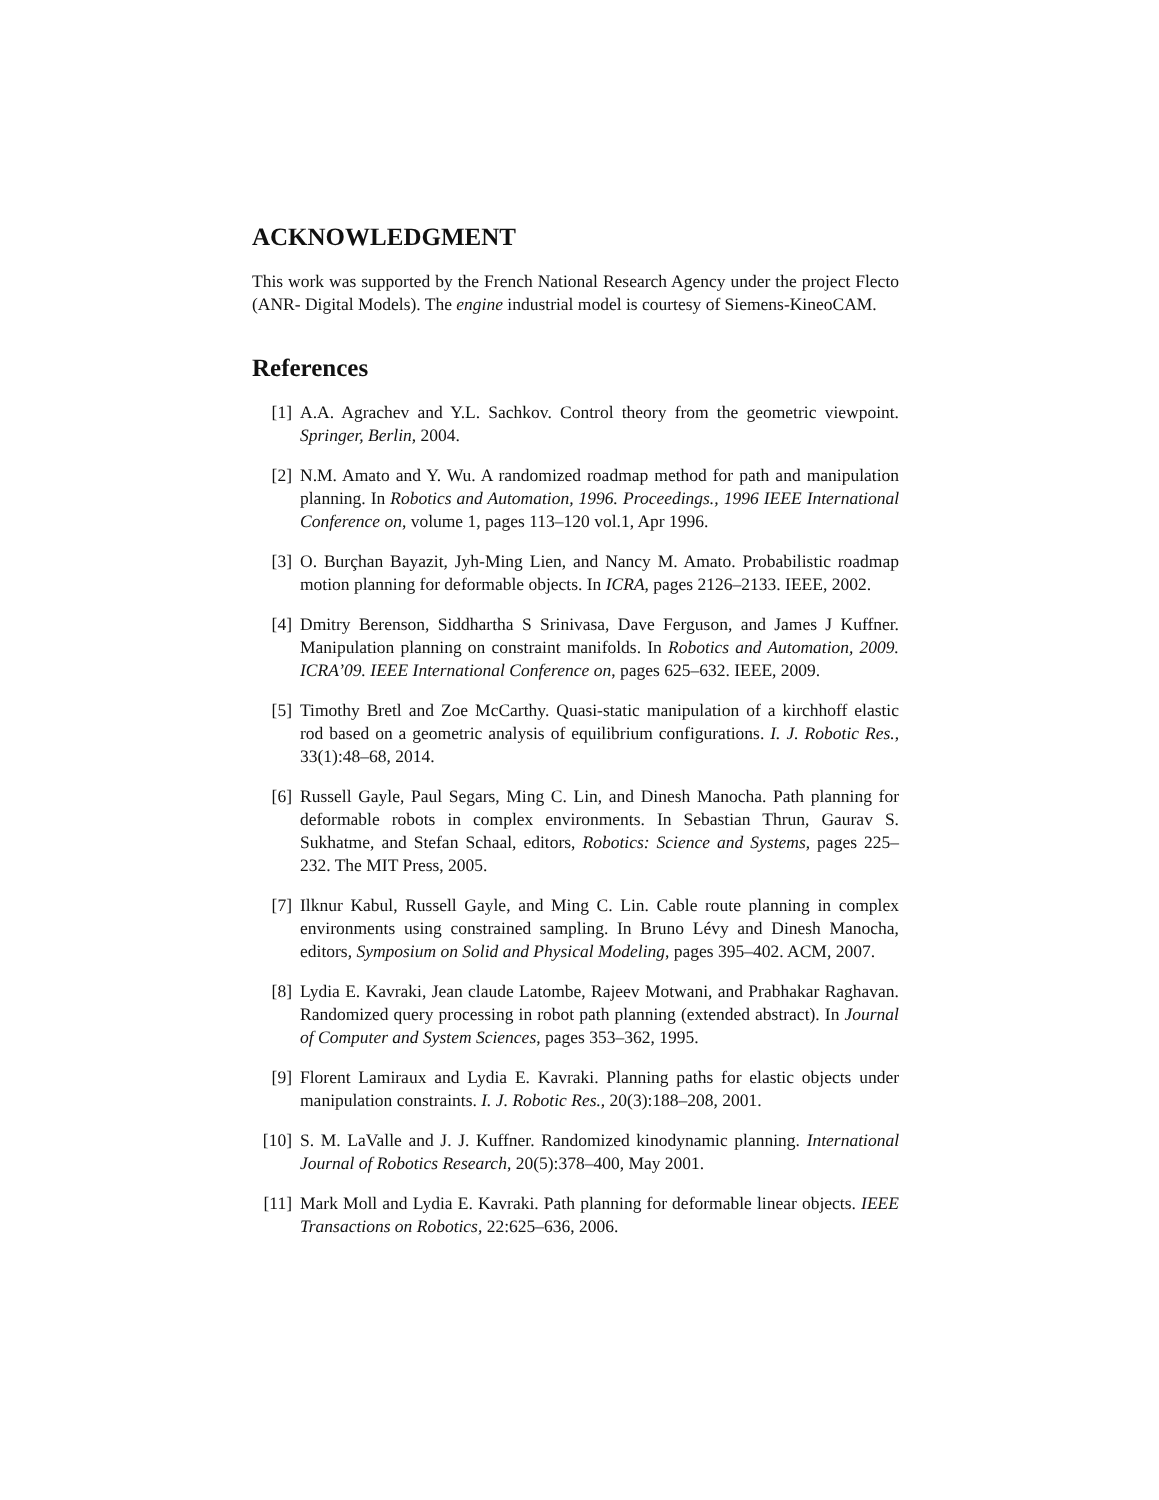ACKNOWLEDGMENT
This work was supported by the French National Research Agency under the project Flecto (ANR- Digital Models). The engine industrial model is courtesy of Siemens-KineoCAM.
References
[1] A.A. Agrachev and Y.L. Sachkov. Control theory from the geometric viewpoint. Springer, Berlin, 2004.
[2] N.M. Amato and Y. Wu. A randomized roadmap method for path and manipulation planning. In Robotics and Automation, 1996. Proceedings., 1996 IEEE International Conference on, volume 1, pages 113–120 vol.1, Apr 1996.
[3] O. Burçhan Bayazit, Jyh-Ming Lien, and Nancy M. Amato. Probabilistic roadmap motion planning for deformable objects. In ICRA, pages 2126–2133. IEEE, 2002.
[4] Dmitry Berenson, Siddhartha S Srinivasa, Dave Ferguson, and James J Kuffner. Manipulation planning on constraint manifolds. In Robotics and Automation, 2009. ICRA’09. IEEE International Conference on, pages 625–632. IEEE, 2009.
[5] Timothy Bretl and Zoe McCarthy. Quasi-static manipulation of a kirchhoff elastic rod based on a geometric analysis of equilibrium configurations. I. J. Robotic Res., 33(1):48–68, 2014.
[6] Russell Gayle, Paul Segars, Ming C. Lin, and Dinesh Manocha. Path planning for deformable robots in complex environments. In Sebastian Thrun, Gaurav S. Sukhatme, and Stefan Schaal, editors, Robotics: Science and Systems, pages 225–232. The MIT Press, 2005.
[7] Ilknur Kabul, Russell Gayle, and Ming C. Lin. Cable route planning in complex environments using constrained sampling. In Bruno Lévy and Dinesh Manocha, editors, Symposium on Solid and Physical Modeling, pages 395–402. ACM, 2007.
[8] Lydia E. Kavraki, Jean claude Latombe, Rajeev Motwani, and Prabhakar Raghavan. Randomized query processing in robot path planning (extended abstract). In Journal of Computer and System Sciences, pages 353–362, 1995.
[9] Florent Lamiraux and Lydia E. Kavraki. Planning paths for elastic objects under manipulation constraints. I. J. Robotic Res., 20(3):188–208, 2001.
[10] S. M. LaValle and J. J. Kuffner. Randomized kinodynamic planning. International Journal of Robotics Research, 20(5):378–400, May 2001.
[11] Mark Moll and Lydia E. Kavraki. Path planning for deformable linear objects. IEEE Transactions on Robotics, 22:625–636, 2006.